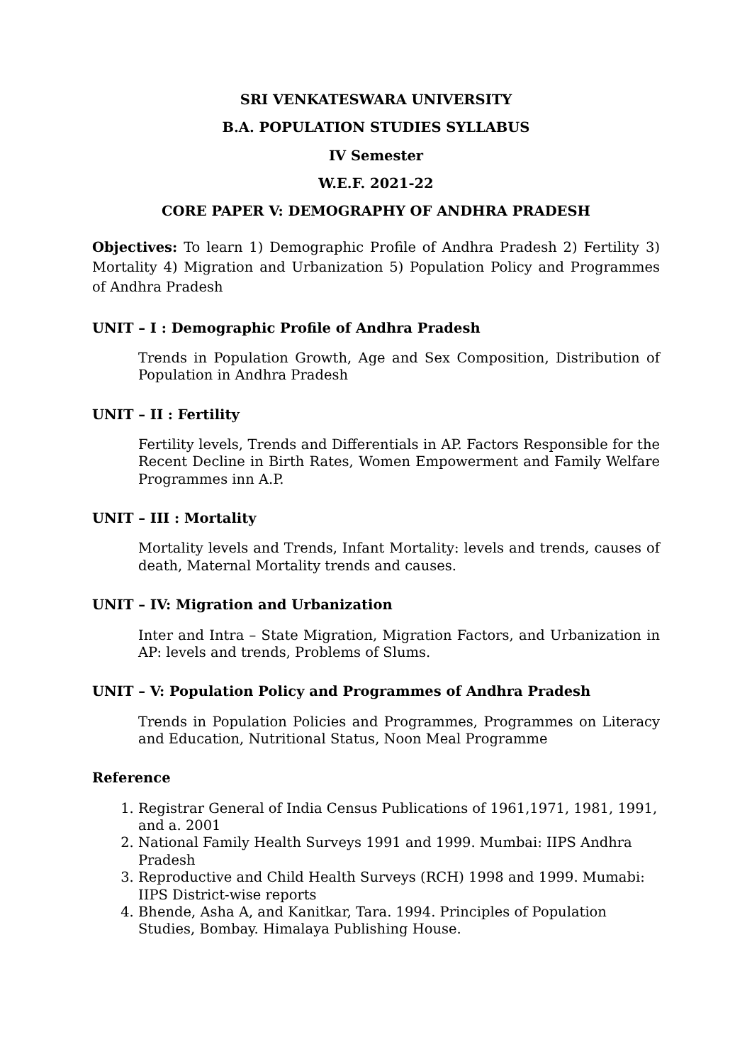SRI VENKATESWARA UNIVERSITY
B.A. POPULATION STUDIES SYLLABUS
IV Semester
W.E.F. 2021-22
CORE PAPER V: DEMOGRAPHY OF ANDHRA PRADESH
Objectives: To learn 1) Demographic Profile of Andhra Pradesh 2) Fertility 3) Mortality 4) Migration and Urbanization 5) Population Policy and Programmes of Andhra Pradesh
UNIT – I : Demographic Profile of Andhra Pradesh
Trends in Population Growth, Age and Sex Composition, Distribution of Population in Andhra Pradesh
UNIT – II : Fertility
Fertility levels, Trends and Differentials in AP. Factors Responsible for the Recent Decline in Birth Rates, Women Empowerment and Family Welfare Programmes inn A.P.
UNIT – III : Mortality
Mortality levels and Trends, Infant Mortality: levels and trends, causes of death, Maternal Mortality trends and causes.
UNIT – IV: Migration and Urbanization
Inter and Intra – State Migration, Migration Factors, and Urbanization in AP: levels and trends, Problems of Slums.
UNIT – V: Population Policy and Programmes of Andhra Pradesh
Trends in Population Policies and Programmes, Programmes on Literacy and Education, Nutritional Status, Noon Meal Programme
Reference
1. Registrar General of India Census Publications of 1961,1971, 1981, 1991, and a. 2001
2. National Family Health Surveys 1991 and 1999. Mumbai: IIPS Andhra Pradesh
3. Reproductive and Child Health Surveys (RCH) 1998 and 1999. Mumabi: IIPS District-wise reports
4. Bhende, Asha A, and Kanitkar, Tara. 1994. Principles of Population Studies, Bombay. Himalaya Publishing House.